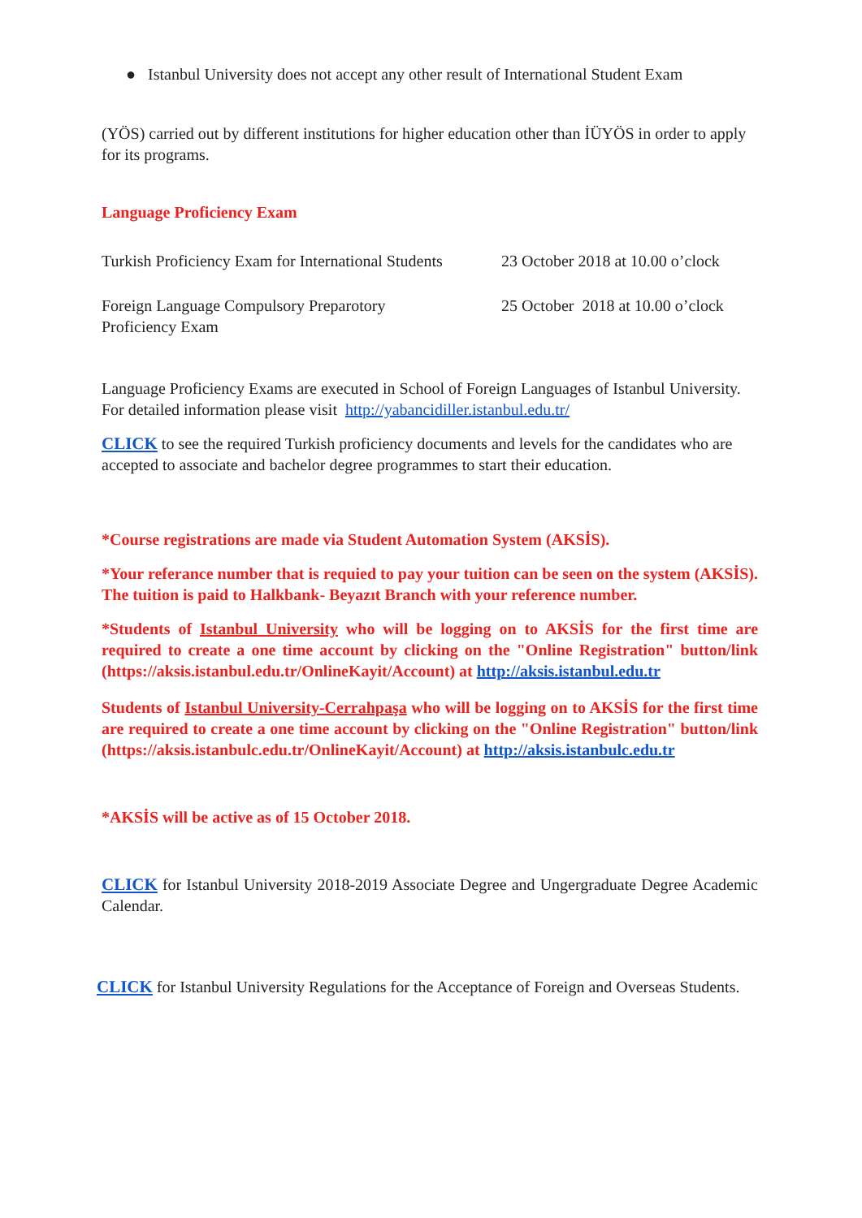● Istanbul University does not accept any other result of International Student Exam
(YÖS) carried out by different institutions for higher education other than İÜYÖS in order to apply for its programs.
Language Proficiency Exam
| Turkish Proficiency Exam for International Students | 23 October 2018 at 10.00 o’clock |
| Foreign Language Compulsory Preparotory Proficiency Exam | 25 October 2018 at 10.00 o’clock |
Language Proficiency Exams are executed in School of Foreign Languages of Istanbul University. For detailed information please visit http://yabancidiller.istanbul.edu.tr/
CLICK to see the required Turkish proficiency documents and levels for the candidates who are accepted to associate and bachelor degree programmes to start their education.
*Course registrations are made via Student Automation System (AKSİS).
*Your referance number that is requied to pay your tuition can be seen on the system (AKSİS). The tuition is paid to Halkbank- Beyazıt Branch with your reference number.
*Students of Istanbul University who will be logging on to AKSİS for the first time are required to create a one time account by clicking on the "Online Registration" button/link (https://aksis.istanbul.edu.tr/OnlineKayit/Account) at http://aksis.istanbul.edu.tr
Students of Istanbul University-Cerrahpaşa who will be logging on to AKSİS for the first time are required to create a one time account by clicking on the "Online Registration" button/link (https://aksis.istanbulc.edu.tr/OnlineKayit/Account) at http://aksis.istanbulc.edu.tr
*AKSİS will be active as of 15 October 2018.
CLICK for Istanbul University 2018-2019 Associate Degree and Ungergraduate Degree Academic Calendar.
CLICK for Istanbul University Regulations for the Acceptance of Foreign and Overseas Students.